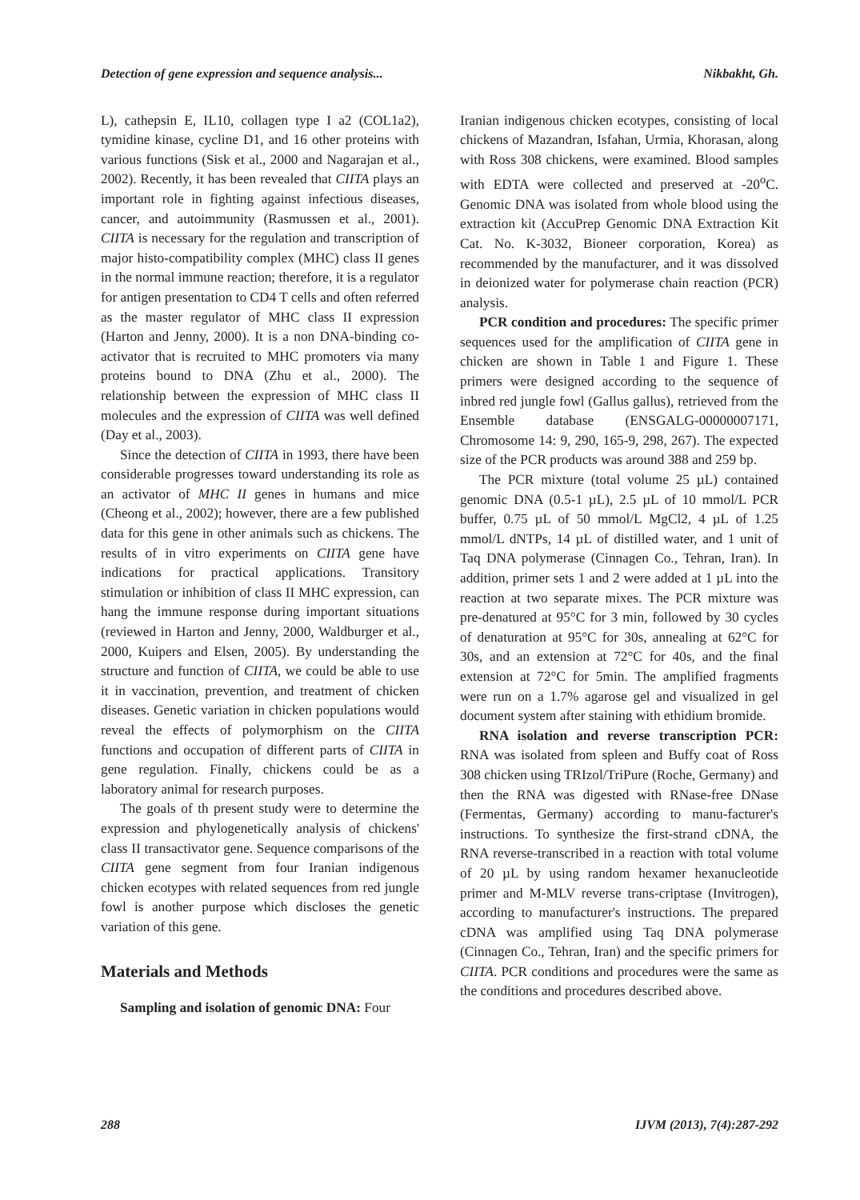Detection of gene expression and sequence analysis... Nikbakht, Gh.
L), cathepsin E, IL10, collagen type I a2 (COL1a2), tymidine kinase, cycline D1, and 16 other proteins with various functions (Sisk et al., 2000 and Nagarajan et al., 2002). Recently, it has been revealed that CIITA plays an important role in fighting against infectious diseases, cancer, and autoimmunity (Rasmussen et al., 2001). CIITA is necessary for the regulation and transcription of major histo-compatibility complex (MHC) class II genes in the normal immune reaction; therefore, it is a regulator for antigen presentation to CD4 T cells and often referred as the master regulator of MHC class II expression (Harton and Jenny, 2000). It is a non DNA-binding co-activator that is recruited to MHC promoters via many proteins bound to DNA (Zhu et al., 2000). The relationship between the expression of MHC class II molecules and the expression of CIITA was well defined (Day et al., 2003).
Since the detection of CIITA in 1993, there have been considerable progresses toward understanding its role as an activator of MHC II genes in humans and mice (Cheong et al., 2002); however, there are a few published data for this gene in other animals such as chickens. The results of in vitro experiments on CIITA gene have indications for practical applications. Transitory stimulation or inhibition of class II MHC expression, can hang the immune response during important situations (reviewed in Harton and Jenny, 2000, Waldburger et al., 2000, Kuipers and Elsen, 2005). By understanding the structure and function of CIITA, we could be able to use it in vaccination, prevention, and treatment of chicken diseases. Genetic variation in chicken populations would reveal the effects of polymorphism on the CIITA functions and occupation of different parts of CIITA in gene regulation. Finally, chickens could be as a laboratory animal for research purposes.
The goals of th present study were to determine the expression and phylogenetically analysis of chickens' class II transactivator gene. Sequence comparisons of the CIITA gene segment from four Iranian indigenous chicken ecotypes with related sequences from red jungle fowl is another purpose which discloses the genetic variation of this gene.
Materials and Methods
Sampling and isolation of genomic DNA: Four
Iranian indigenous chicken ecotypes, consisting of local chickens of Mazandran, Isfahan, Urmia, Khorasan, along with Ross 308 chickens, were examined. Blood samples with EDTA were collected and preserved at -20<sup>o</sup>C. Genomic DNA was isolated from whole blood using the extraction kit (AccuPrep Genomic DNA Extraction Kit Cat. No. K-3032, Bioneer corporation, Korea) as recommended by the manufacturer, and it was dissolved in deionized water for polymerase chain reaction (PCR) analysis.
PCR condition and procedures: The specific primer sequences used for the amplification of CIITA gene in chicken are shown in Table 1 and Figure 1. These primers were designed according to the sequence of inbred red jungle fowl (Gallus gallus), retrieved from the Ensemble database (ENSGALG-00000007171, Chromosome 14: 9, 290, 165-9, 298, 267). The expected size of the PCR products was around 388 and 259 bp.
The PCR mixture (total volume 25 µL) contained genomic DNA (0.5-1 µL), 2.5 µL of 10 mmol/L PCR buffer, 0.75 µL of 50 mmol/L MgCl2, 4 µL of 1.25 mmol/L dNTPs, 14 µL of distilled water, and 1 unit of Taq DNA polymerase (Cinnagen Co., Tehran, Iran). In addition, primer sets 1 and 2 were added at 1 µL into the reaction at two separate mixes. The PCR mixture was pre-denatured at 95°C for 3 min, followed by 30 cycles of denaturation at 95°C for 30s, annealing at 62°C for 30s, and an extension at 72°C for 40s, and the final extension at 72°C for 5min. The amplified fragments were run on a 1.7% agarose gel and visualized in gel document system after staining with ethidium bromide.
RNA isolation and reverse transcription PCR: RNA was isolated from spleen and Buffy coat of Ross 308 chicken using TRIzol/TriPure (Roche, Germany) and then the RNA was digested with RNase-free DNase (Fermentas, Germany) according to manu-facturer's instructions. To synthesize the first-strand cDNA, the RNA reverse-transcribed in a reaction with total volume of 20 µL by using random hexamer hexanucleotide primer and M-MLV reverse trans-criptase (Invitrogen), according to manufacturer's instructions. The prepared cDNA was amplified using Taq DNA polymerase (Cinnagen Co., Tehran, Iran) and the specific primers for CIITA. PCR conditions and procedures were the same as the conditions and procedures described above.
288 IJVM (2013), 7(4):287-292